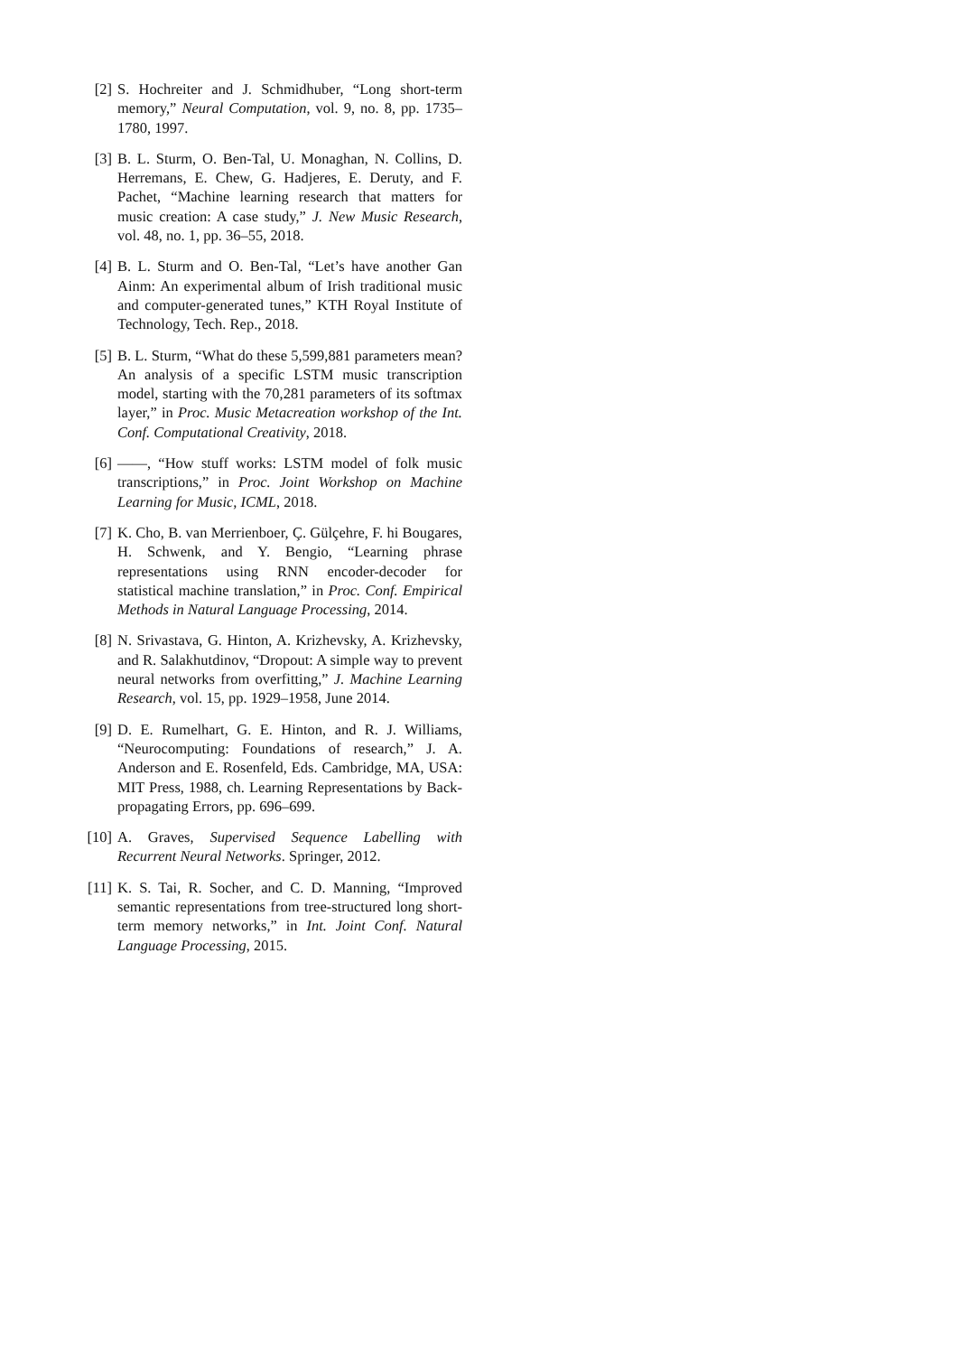[2] S. Hochreiter and J. Schmidhuber, “Long short-term memory,” Neural Computation, vol. 9, no. 8, pp. 1735–1780, 1997.
[3] B. L. Sturm, O. Ben-Tal, U. Monaghan, N. Collins, D. Herremans, E. Chew, G. Hadjeres, E. Deruty, and F. Pachet, “Machine learning research that matters for music creation: A case study,” J. New Music Research, vol. 48, no. 1, pp. 36–55, 2018.
[4] B. L. Sturm and O. Ben-Tal, “Let’s have another Gan Ainm: An experimental album of Irish traditional music and computer-generated tunes,” KTH Royal Institute of Technology, Tech. Rep., 2018.
[5] B. L. Sturm, “What do these 5,599,881 parameters mean? An analysis of a specific LSTM music transcription model, starting with the 70,281 parameters of its softmax layer,” in Proc. Music Metacreation workshop of the Int. Conf. Computational Creativity, 2018.
[6] ——, “How stuff works: LSTM model of folk music transcriptions,” in Proc. Joint Workshop on Machine Learning for Music, ICML, 2018.
[7] K. Cho, B. van Merrienboer, Ç. Gülçehre, F. hi Bougares, H. Schwenk, and Y. Bengio, “Learning phrase representations using RNN encoder-decoder for statistical machine translation,” in Proc. Conf. Empirical Methods in Natural Language Processing, 2014.
[8] N. Srivastava, G. Hinton, A. Krizhevsky, A. Krizhevsky, and R. Salakhutdinov, “Dropout: A simple way to prevent neural networks from overfitting,” J. Machine Learning Research, vol. 15, pp. 1929–1958, June 2014.
[9] D. E. Rumelhart, G. E. Hinton, and R. J. Williams, “Neurocomputing: Foundations of research,” J. A. Anderson and E. Rosenfeld, Eds. Cambridge, MA, USA: MIT Press, 1988, ch. Learning Representations by Back-propagating Errors, pp. 696–699.
[10]
A. Graves, Supervised Sequence Labelling with Recurrent Neural Networks. Springer, 2012.
[11]
K. S. Tai, R. Socher, and C. D. Manning, “Improved semantic representations from tree-structured long short-term memory networks,” in Int. Joint Conf. Natural Language Processing, 2015.